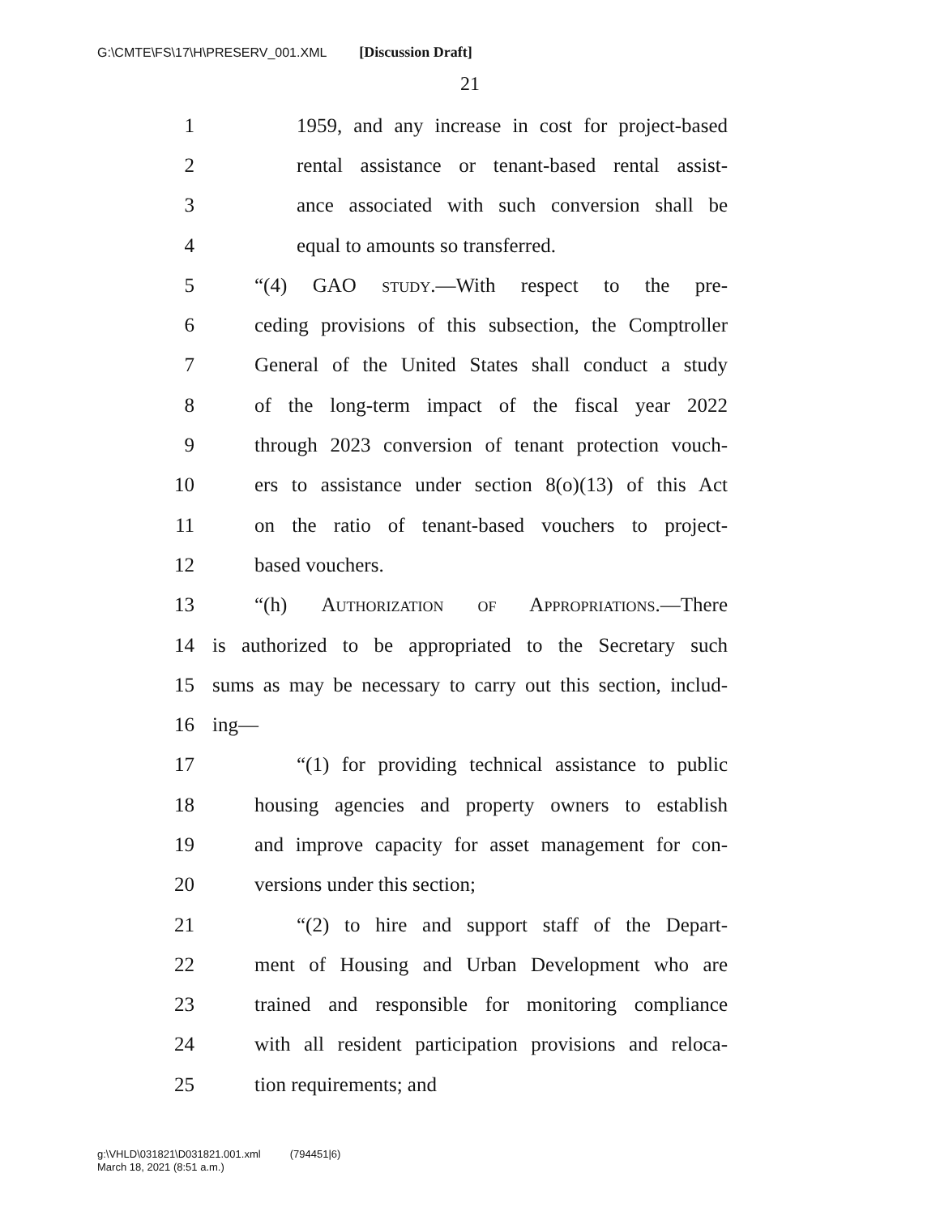G:\CMTE\FS\17\H\PRESERV_001.XML [Discussion Draft]
21
1 1959, and any increase in cost for project-based
2 rental assistance or tenant-based rental assist-
3 ance associated with such conversion shall be
4 equal to amounts so transferred.
5 “(4) GAO study.—With respect to the pre-
6 ceding provisions of this subsection, the Comptroller
7 General of the United States shall conduct a study
8 of the long-term impact of the fiscal year 2022
9 through 2023 conversion of tenant protection vouch-
10 ers to assistance under section 8(o)(13) of this Act
11 on the ratio of tenant-based vouchers to project-
12 based vouchers.
13 “(h) Authorization of Appropriations.—There
14 is authorized to be appropriated to the Secretary such
15 sums as may be necessary to carry out this section, includ-
16 ing—
17 “(1) for providing technical assistance to public
18 housing agencies and property owners to establish
19 and improve capacity for asset management for con-
20 versions under this section;
21 “(2) to hire and support staff of the Depart-
22 ment of Housing and Urban Development who are
23 trained and responsible for monitoring compliance
24 with all resident participation provisions and reloca-
25 tion requirements; and
g:\VHLD\031821\D031821.001.xml (794451|6)
March 18, 2021 (8:51 a.m.)